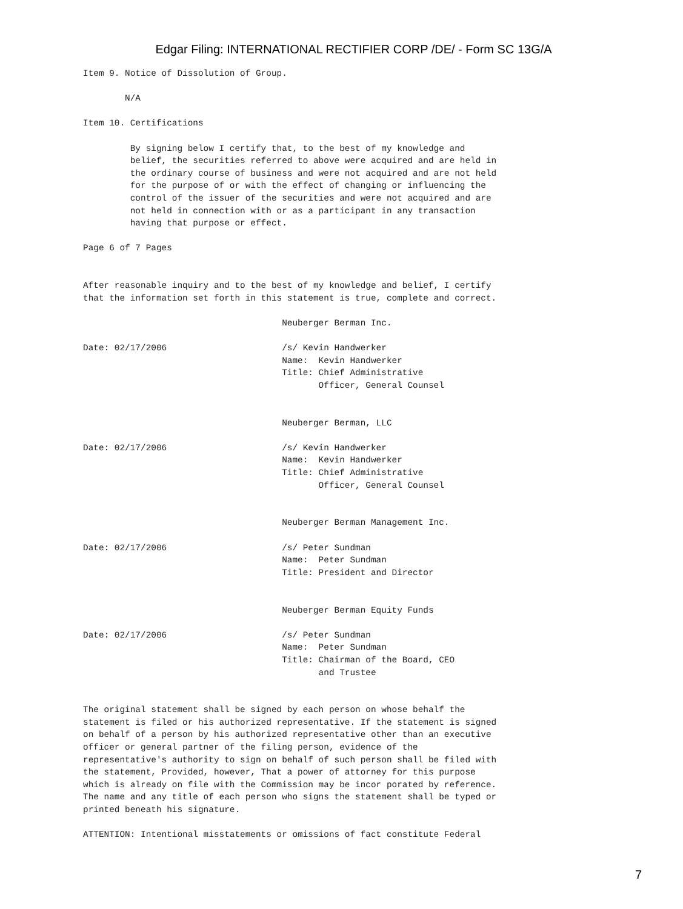Edgar Filing: INTERNATIONAL RECTIFIER CORP /DE/ - Form SC 13G/A
Item 9. Notice of Dissolution of Group.

        N/A

Item 10. Certifications

         By signing below I certify that, to the best of my knowledge and
         belief, the securities referred to above were acquired and are held in
         the ordinary course of business and were not acquired and are not held
         for the purpose of or with the effect of changing or influencing the
         control of the issuer of the securities and were not acquired and are
         not held in connection with or as a participant in any transaction
         having that purpose or effect.

Page 6 of 7 Pages


After reasonable inquiry and to the best of my knowledge and belief, I certify
that the information set forth in this statement is true, complete and correct.

                                      Neuberger Berman Inc.

Date: 02/17/2006                      /s/ Kevin Handwerker
                                      Name:  Kevin Handwerker
                                      Title: Chief Administrative
                                             Officer, General Counsel


                                      Neuberger Berman, LLC

Date: 02/17/2006                      /s/ Kevin Handwerker
                                      Name:  Kevin Handwerker
                                      Title: Chief Administrative
                                             Officer, General Counsel


                                      Neuberger Berman Management Inc.

Date: 02/17/2006                      /s/ Peter Sundman
                                      Name:  Peter Sundman
                                      Title: President and Director


                                      Neuberger Berman Equity Funds

Date: 02/17/2006                      /s/ Peter Sundman
                                      Name:  Peter Sundman
                                      Title: Chairman of the Board, CEO
                                             and Trustee


The original statement shall be signed by each person on whose behalf the
statement is filed or his authorized representative. If the statement is signed
on behalf of a person by his authorized representative other than an executive
officer or general partner of the filing person, evidence of the
representative's authority to sign on behalf of such person shall be filed with
the statement, Provided, however, That a power of attorney for this purpose
which is already on file with the Commission may be incor porated by reference.
The name and any title of each person who signs the statement shall be typed or
printed beneath his signature.

ATTENTION: Intentional misstatements or omissions of fact constitute Federal
7